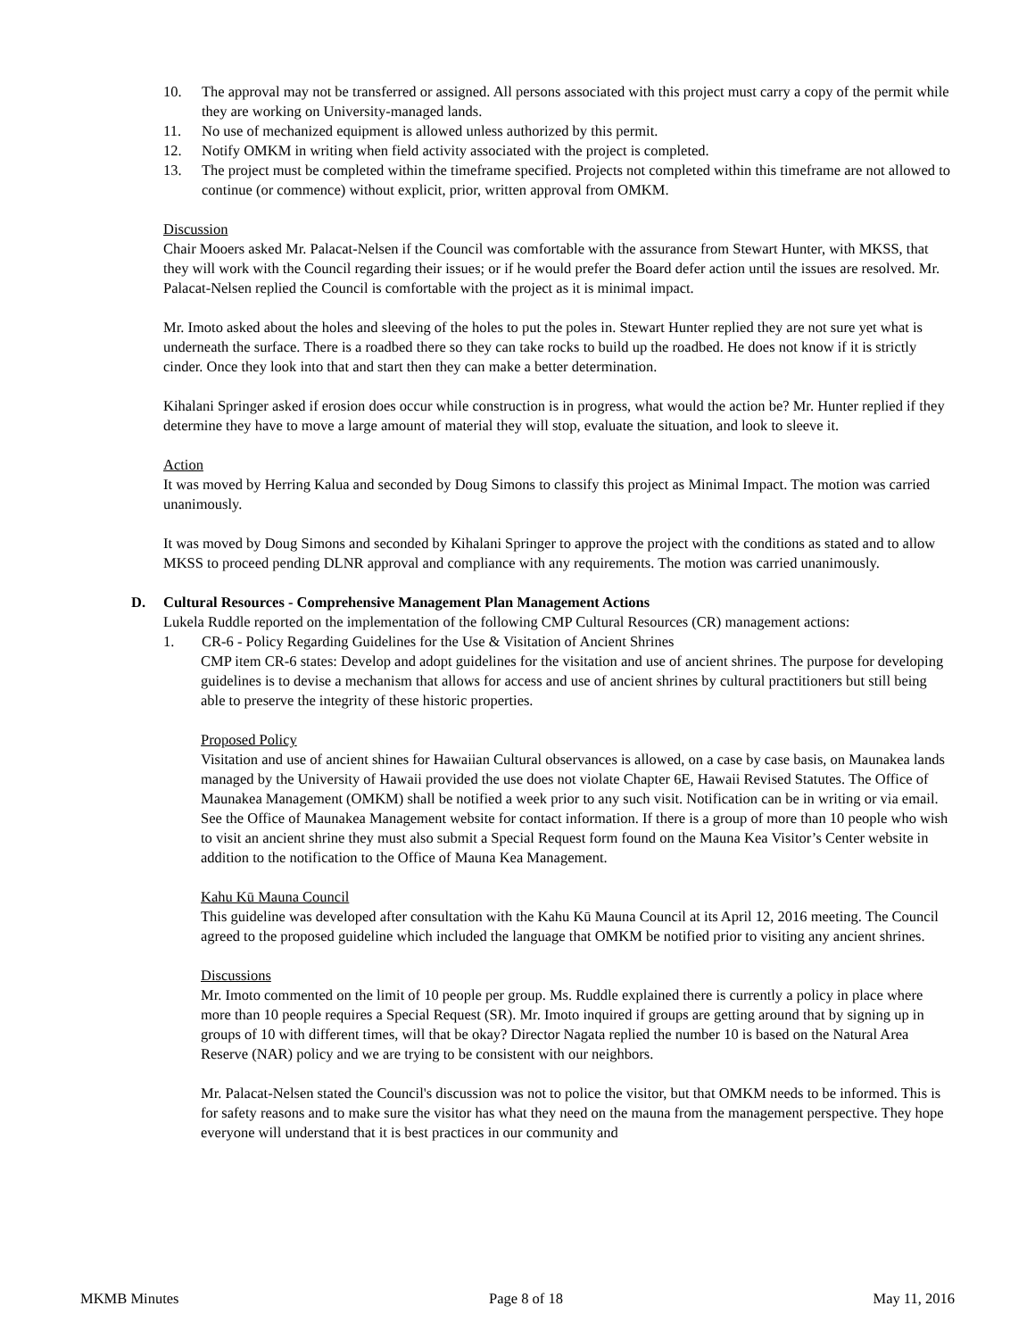10. The approval may not be transferred or assigned. All persons associated with this project must carry a copy of the permit while they are working on University-managed lands.
11. No use of mechanized equipment is allowed unless authorized by this permit.
12. Notify OMKM in writing when field activity associated with the project is completed.
13. The project must be completed within the timeframe specified. Projects not completed within this timeframe are not allowed to continue (or commence) without explicit, prior, written approval from OMKM.
Discussion
Chair Mooers asked Mr. Palacat-Nelsen if the Council was comfortable with the assurance from Stewart Hunter, with MKSS, that they will work with the Council regarding their issues; or if he would prefer the Board defer action until the issues are resolved. Mr. Palacat-Nelsen replied the Council is comfortable with the project as it is minimal impact.
Mr. Imoto asked about the holes and sleeving of the holes to put the poles in. Stewart Hunter replied they are not sure yet what is underneath the surface. There is a roadbed there so they can take rocks to build up the roadbed. He does not know if it is strictly cinder. Once they look into that and start then they can make a better determination.
Kihalani Springer asked if erosion does occur while construction is in progress, what would the action be? Mr. Hunter replied if they determine they have to move a large amount of material they will stop, evaluate the situation, and look to sleeve it.
Action
It was moved by Herring Kalua and seconded by Doug Simons to classify this project as Minimal Impact. The motion was carried unanimously.
It was moved by Doug Simons and seconded by Kihalani Springer to approve the project with the conditions as stated and to allow MKSS to proceed pending DLNR approval and compliance with any requirements. The motion was carried unanimously.
D. Cultural Resources - Comprehensive Management Plan Management Actions
Lukela Ruddle reported on the implementation of the following CMP Cultural Resources (CR) management actions:
1. CR-6 - Policy Regarding Guidelines for the Use & Visitation of Ancient Shrines
CMP item CR-6 states: Develop and adopt guidelines for the visitation and use of ancient shrines. The purpose for developing guidelines is to devise a mechanism that allows for access and use of ancient shrines by cultural practitioners but still being able to preserve the integrity of these historic properties.
Proposed Policy
Visitation and use of ancient shines for Hawaiian Cultural observances is allowed, on a case by case basis, on Maunakea lands managed by the University of Hawaii provided the use does not violate Chapter 6E, Hawaii Revised Statutes. The Office of Maunakea Management (OMKM) shall be notified a week prior to any such visit. Notification can be in writing or via email. See the Office of Maunakea Management website for contact information. If there is a group of more than 10 people who wish to visit an ancient shrine they must also submit a Special Request form found on the Mauna Kea Visitor’s Center website in addition to the notification to the Office of Mauna Kea Management.
Kahu Kū Mauna Council
This guideline was developed after consultation with the Kahu Kū Mauna Council at its April 12, 2016 meeting. The Council agreed to the proposed guideline which included the language that OMKM be notified prior to visiting any ancient shrines.
Discussions
Mr. Imoto commented on the limit of 10 people per group. Ms. Ruddle explained there is currently a policy in place where more than 10 people requires a Special Request (SR). Mr. Imoto inquired if groups are getting around that by signing up in groups of 10 with different times, will that be okay? Director Nagata replied the number 10 is based on the Natural Area Reserve (NAR) policy and we are trying to be consistent with our neighbors.
Mr. Palacat-Nelsen stated the Council's discussion was not to police the visitor, but that OMKM needs to be informed. This is for safety reasons and to make sure the visitor has what they need on the mauna from the management perspective. They hope everyone will understand that it is best practices in our community and
MKMB Minutes Page 8 of 18 May 11, 2016